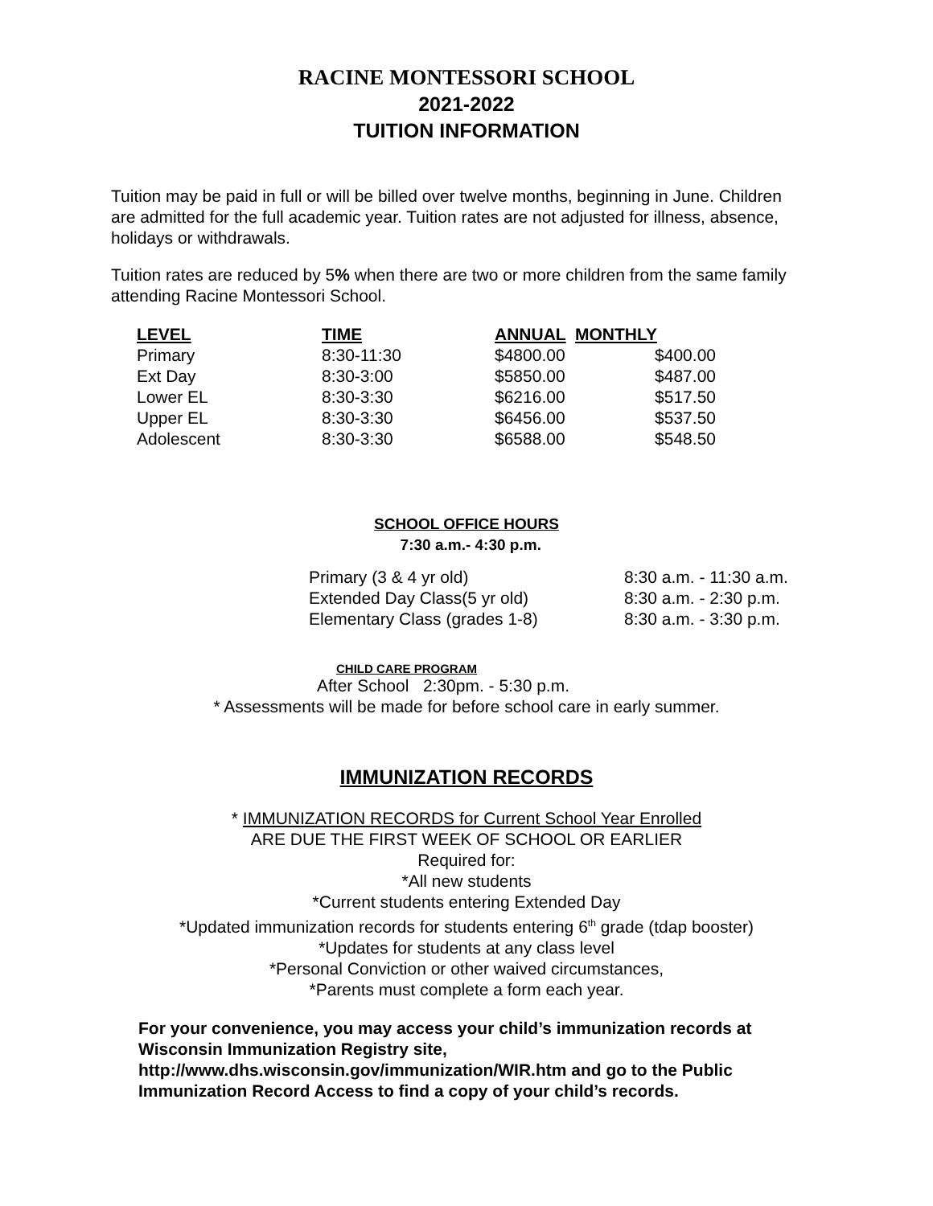RACINE MONTESSORI SCHOOL
2021-2022
TUITION INFORMATION
Tuition may be paid in full or will be billed over twelve months, beginning in June. Children are admitted for the full academic year. Tuition rates are not adjusted for illness, absence, holidays or withdrawals.
Tuition rates are reduced by 5% when there are two or more children from the same family attending Racine Montessori School.
| LEVEL | TIME | ANNUAL | MONTHLY |
| --- | --- | --- | --- |
| Primary | 8:30-11:30 | $4800.00 | $400.00 |
| Ext Day | 8:30-3:00 | $5850.00 | $487.00 |
| Lower EL | 8:30-3:30 | $6216.00 | $517.50 |
| Upper EL | 8:30-3:30 | $6456.00 | $537.50 |
| Adolescent | 8:30-3:30 | $6588.00 | $548.50 |
SCHOOL OFFICE HOURS
7:30 a.m.- 4:30 p.m.
| Primary (3 & 4 yr old) | 8:30 a.m. - 11:30 a.m. |
| Extended Day Class(5 yr old) | 8:30 a.m. - 2:30 p.m. |
| Elementary Class (grades 1-8) | 8:30 a.m. - 3:30 p.m. |
CHILD CARE PROGRAM
After School 2:30pm. - 5:30 p.m.
* Assessments will be made for before school care in early summer.
IMMUNIZATION RECORDS
* IMMUNIZATION RECORDS for Current School Year Enrolled
ARE DUE THE FIRST WEEK OF SCHOOL OR EARLIER
Required for:
*All new students
*Current students entering Extended Day
*Updated immunization records for students entering 6<sup>th</sup> grade (tdap booster)
*Updates for students at any class level
*Personal Conviction or other waived circumstances,
*Parents must complete a form each year.
For your convenience, you may access your child’s immunization records at Wisconsin Immunization Registry site,
http://www.dhs.wisconsin.gov/immunization/WIR.htm and go to the Public Immunization Record Access to find a copy of your child’s records.